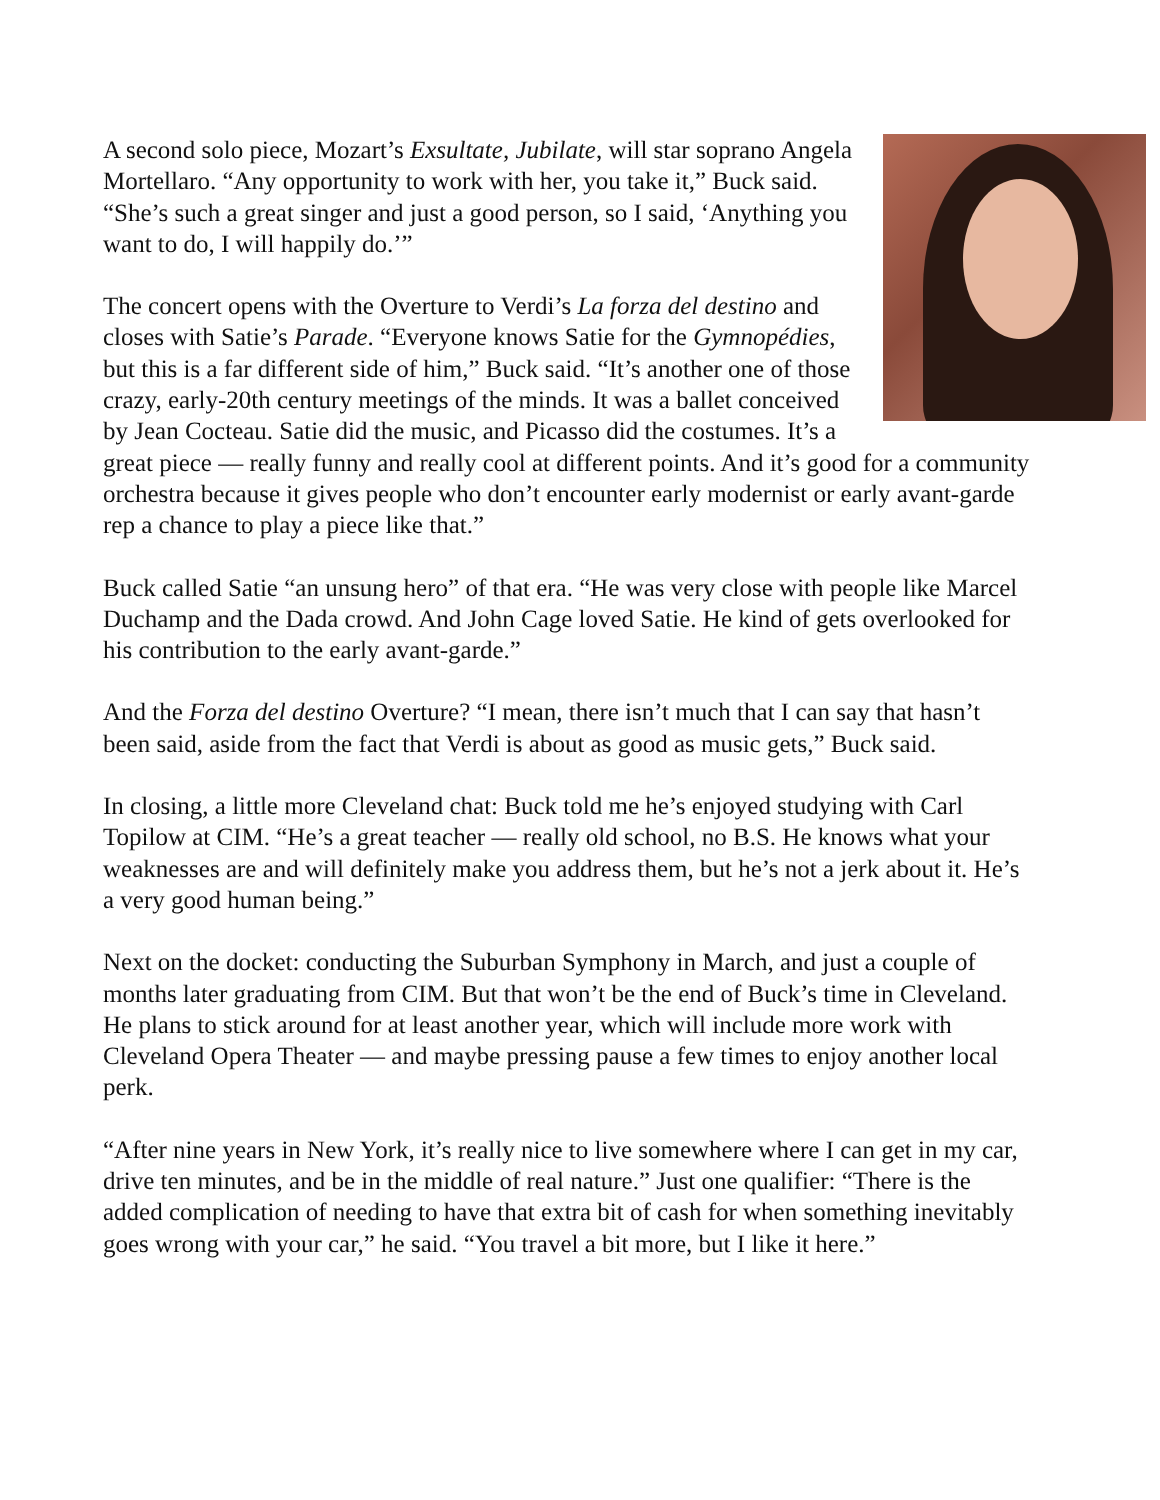A second solo piece, Mozart’s Exsultate, Jubilate, will star soprano Angela Mortellaro. “Any opportunity to work with her, you take it,” Buck said. “She’s such a great singer and just a good person, so I said, ‘Anything you want to do, I will happily do.’”
The concert opens with the Overture to Verdi’s La forza del destino and closes with Satie’s Parade. “Everyone knows Satie for the Gymnopédies, but this is a far different side of him,” Buck said. “It’s another one of those crazy, early-20th century meetings of the minds. It was a ballet conceived by Jean Cocteau. Satie did the music, and Picasso did the costumes. It’s a great piece — really funny and really cool at different points. And it’s good for a community orchestra because it gives people who don’t encounter early modernist or early avant-garde rep a chance to play a piece like that.”
Buck called Satie “an unsung hero” of that era. “He was very close with people like Marcel Duchamp and the Dada crowd. And John Cage loved Satie. He kind of gets overlooked for his contribution to the early avant-garde.”
And the Forza del destino Overture? “I mean, there isn’t much that I can say that hasn’t been said, aside from the fact that Verdi is about as good as music gets,” Buck said.
In closing, a little more Cleveland chat: Buck told me he’s enjoyed studying with Carl Topilow at CIM. “He’s a great teacher — really old school, no B.S. He knows what your weaknesses are and will definitely make you address them, but he’s not a jerk about it. He’s a very good human being.”
Next on the docket: conducting the Suburban Symphony in March, and just a couple of months later graduating from CIM. But that won’t be the end of Buck’s time in Cleveland. He plans to stick around for at least another year, which will include more work with Cleveland Opera Theater — and maybe pressing pause a few times to enjoy another local perk.
“After nine years in New York, it’s really nice to live somewhere where I can get in my car, drive ten minutes, and be in the middle of real nature.” Just one qualifier: “There is the added complication of needing to have that extra bit of cash for when something inevitably goes wrong with your car,” he said. “You travel a bit more, but I like it here.”